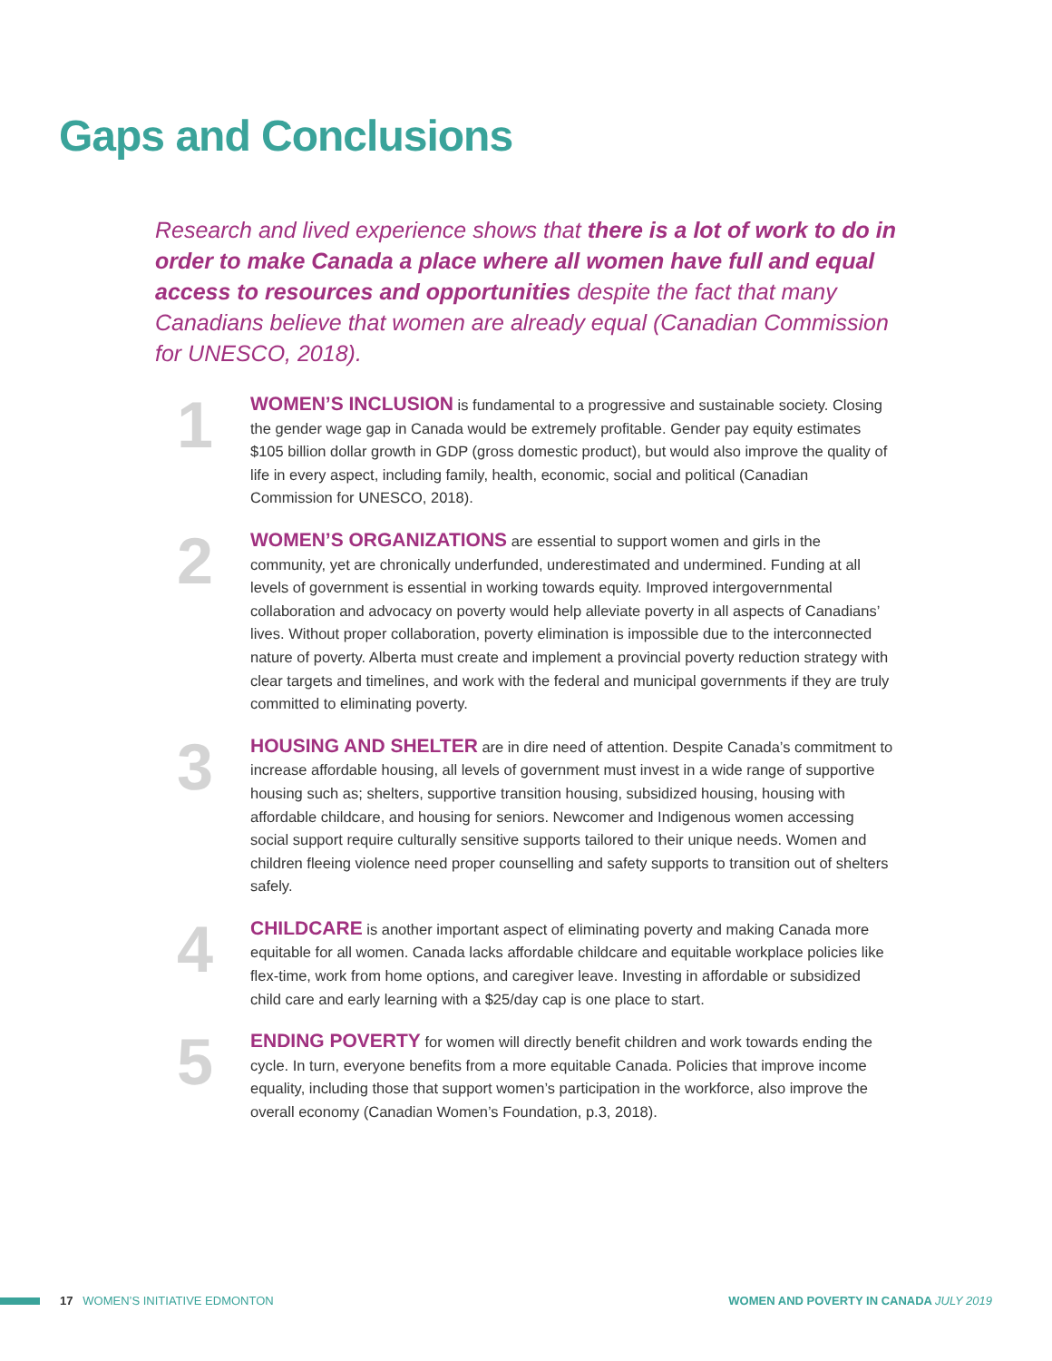Gaps and Conclusions
Research and lived experience shows that there is a lot of work to do in order to make Canada a place where all women have full and equal access to resources and opportunities despite the fact that many Canadians believe that women are already equal (Canadian Commission for UNESCO, 2018).
1
WOMEN’S INCLUSION is fundamental to a progressive and sustainable society. Closing the gender wage gap in Canada would be extremely profitable. Gender pay equity estimates $105 billion dollar growth in GDP (gross domestic product), but would also improve the quality of life in every aspect, including family, health, economic, social and political (Canadian Commission for UNESCO, 2018).
2
WOMEN’S ORGANIZATIONS are essential to support women and girls in the community, yet are chronically underfunded, underestimated and undermined. Funding at all levels of government is essential in working towards equity. Improved intergovernmental collaboration and advocacy on poverty would help alleviate poverty in all aspects of Canadians’ lives. Without proper collaboration, poverty elimination is impossible due to the interconnected nature of poverty. Alberta must create and implement a provincial poverty reduction strategy with clear targets and timelines, and work with the federal and municipal governments if they are truly committed to eliminating poverty.
3
HOUSING AND SHELTER are in dire need of attention. Despite Canada’s commitment to increase affordable housing, all levels of government must invest in a wide range of supportive housing such as; shelters, supportive transition housing, subsidized housing, housing with affordable childcare, and housing for seniors. Newcomer and Indigenous women accessing social support require culturally sensitive supports tailored to their unique needs. Women and children fleeing violence need proper counselling and safety supports to transition out of shelters safely.
4
CHILDCARE is another important aspect of eliminating poverty and making Canada more equitable for all women. Canada lacks affordable childcare and equitable workplace policies like flex-time, work from home options, and caregiver leave. Investing in affordable or subsidized child care and early learning with a $25/day cap is one place to start.
5
ENDING POVERTY for women will directly benefit children and work towards ending the cycle. In turn, everyone benefits from a more equitable Canada. Policies that improve income equality, including those that support women’s participation in the workforce, also improve the overall economy (Canadian Women’s Foundation, p.3, 2018).
17 WOMEN’S INITIATIVE EDMONTON
WOMEN AND POVERTY IN CANADA JULY 2019